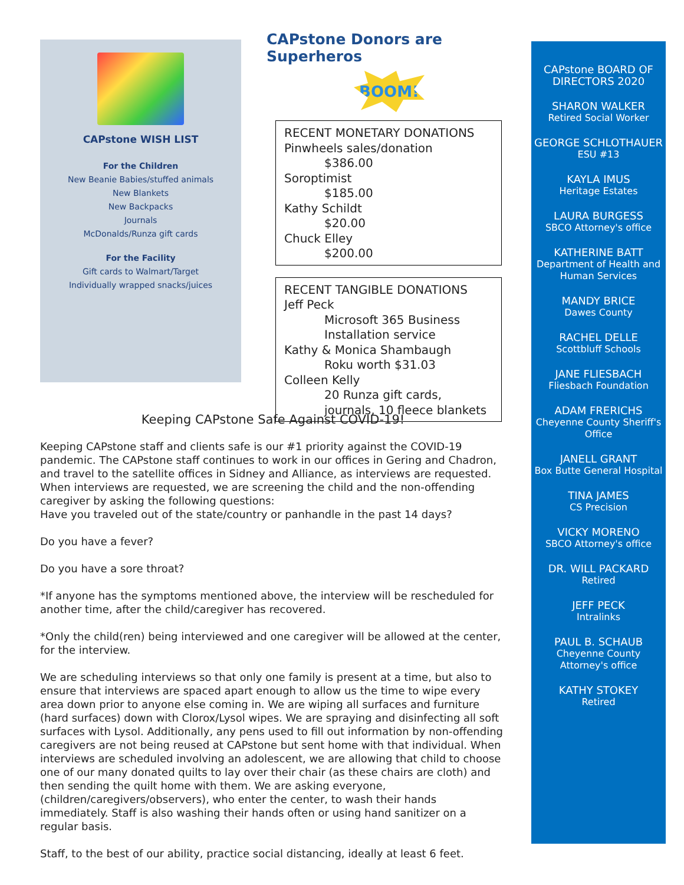CAPstone WISH LIST
For the Children
New Beanie Babies/stuffed animals
New Blankets
New Backpacks
Journals
McDonalds/Runza gift cards
For the Facility
Gift cards to Walmart/Target
Individually wrapped snacks/juices
CAPstone Donors are Superheros
BOOM!
RECENT MONETARY DONATIONS
Pinwheels sales/donation
$386.00
Soroptimist
$185.00
Kathy Schildt
$20.00
Chuck Elley
$200.00
RECENT TANGIBLE DONATIONS
Jeff Peck
Microsoft 365 Business Installation service
Kathy & Monica Shambaugh
Roku worth $31.03
Colleen Kelly
20 Runza gift cards, journals, 10 fleece blankets
Keeping CAPstone Safe Against COVID-19!
Keeping CAPstone staff and clients safe is our #1 priority against the COVID-19 pandemic. The CAPstone staff continues to work in our offices in Gering and Chadron, and travel to the satellite offices in Sidney and Alliance, as interviews are requested. When interviews are requested, we are screening the child and the non-offending caregiver by asking the following questions:
Have you traveled out of the state/country or panhandle in the past 14 days?
Do you have a fever?
Do you have a sore throat?
*If anyone has the symptoms mentioned above, the interview will be rescheduled for another time, after the child/caregiver has recovered.
*Only the child(ren) being interviewed and one caregiver will be allowed at the center, for the interview.
We are scheduling interviews so that only one family is present at a time, but also to ensure that interviews are spaced apart enough to allow us the time to wipe every area down prior to anyone else coming in. We are wiping all surfaces and furniture (hard surfaces) down with Clorox/Lysol wipes. We are spraying and disinfecting all soft surfaces with Lysol. Additionally, any pens used to fill out information by non-offending caregivers are not being reused at CAPstone but sent home with that individual. When interviews are scheduled involving an adolescent, we are allowing that child to choose one of our many donated quilts to lay over their chair (as these chairs are cloth) and then sending the quilt home with them. We are asking everyone, (children/caregivers/observers), who enter the center, to wash their hands immediately. Staff is also washing their hands often or using hand sanitizer on a regular basis.
Staff, to the best of our ability, practice social distancing, ideally at least 6 feet.
CAPstone BOARD OF DIRECTORS 2020
SHARON WALKER
Retired Social Worker
GEORGE SCHLOTHAUER
ESU #13
KAYLA IMUS
Heritage Estates
LAURA BURGESS
SBCO Attorney's office
KATHERINE BATT
Department of Health and
Human Services
MANDY BRICE
Dawes County
RACHEL DELLE
Scottbluff Schools
JANE FLIESBACH
Fliesbach Foundation
ADAM FRERICHS
Cheyenne County Sheriff's
Office
JANELL GRANT
Box Butte General Hospital
TINA JAMES
CS Precision
VICKY MORENO
SBCO Attorney's office
DR. WILL PACKARD
Retired
JEFF PECK
Intralinks
PAUL B. SCHAUB
Cheyenne County Attorney's office
KATHY STOKEY
Retired